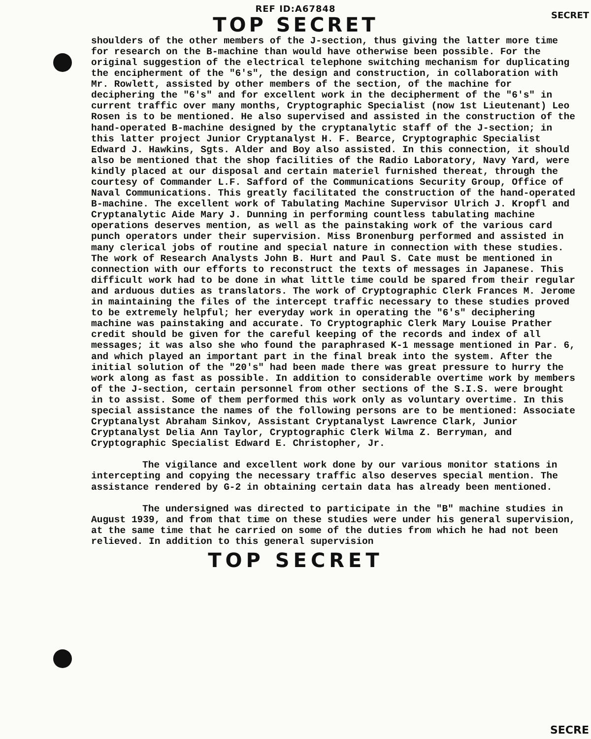REF ID:A67848
TOP SECRET
SECRET
shoulders of the other members of the J-section, thus giving the latter more time for research on the B-machine than would have otherwise been possible. For the original suggestion of the electrical telephone switching mechanism for duplicating the encipherment of the "6's", the design and construction, in collaboration with Mr. Rowlett, assisted by other members of the section, of the machine for deciphering the "6's" and for excellent work in the decipherment of the "6's" in current traffic over many months, Cryptographic Specialist (now 1st Lieutenant) Leo Rosen is to be mentioned. He also supervised and assisted in the construction of the hand-operated B-machine designed by the cryptanalytic staff of the J-section; in this latter project Junior Cryptanalyst H. F. Bearce, Cryptographic Specialist Edward J. Hawkins, Sgts. Alder and Boy also assisted. In this connection, it should also be mentioned that the shop facilities of the Radio Laboratory, Navy Yard, were kindly placed at our disposal and certain materiel furnished thereat, through the courtesy of Commander L.F. Safford of the Communications Security Group, Office of Naval Communications. This greatly facilitated the construction of the hand-operated B-machine. The excellent work of Tabulating Machine Supervisor Ulrich J. Kropfl and Cryptanalytic Aide Mary J. Dunning in performing countless tabulating machine operations deserves mention, as well as the painstaking work of the various card punch operators under their supervision. Miss Bronenburg performed and assisted in many clerical jobs of routine and special nature in connection with these studies. The work of Research Analysts John B. Hurt and Paul S. Cate must be mentioned in connection with our efforts to reconstruct the texts of messages in Japanese. This difficult work had to be done in what little time could be spared from their regular and arduous duties as translators. The work of Cryptographic Clerk Frances M. Jerome in maintaining the files of the intercept traffic necessary to these studies proved to be extremely helpful; her everyday work in operating the "6's" deciphering machine was painstaking and accurate. To Cryptographic Clerk Mary Louise Prather credit should be given for the careful keeping of the records and index of all messages; it was also she who found the paraphrased K-1 message mentioned in Par. 6, and which played an important part in the final break into the system. After the initial solution of the "20's" had been made there was great pressure to hurry the work along as fast as possible. In addition to considerable overtime work by members of the J-section, certain personnel from other sections of the S.I.S. were brought in to assist. Some of them performed this work only as voluntary overtime. In this special assistance the names of the following persons are to be mentioned: Associate Cryptanalyst Abraham Sinkov, Assistant Cryptanalyst Lawrence Clark, Junior Cryptanalyst Delia Ann Taylor, Cryptographic Clerk Wilma Z. Berryman, and Cryptographic Specialist Edward E. Christopher, Jr.
The vigilance and excellent work done by our various monitor stations in intercepting and copying the necessary traffic also deserves special mention. The assistance rendered by G-2 in obtaining certain data has already been mentioned.
The undersigned was directed to participate in the "B" machine studies in August 1939, and from that time on these studies were under his general supervision, at the same time that he carried on some of the duties from which he had not been relieved. In addition to this general supervision
TOP SECRET
SECRE